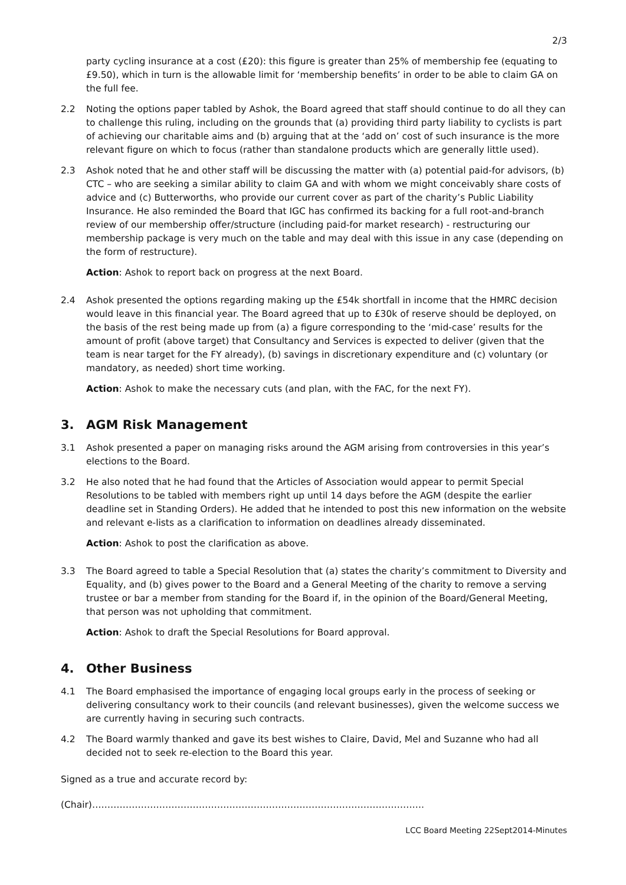2/3
party cycling insurance at a cost (£20): this figure is greater than 25% of membership fee (equating to £9.50), which in turn is the allowable limit for ‘membership benefits’ in order to be able to claim GA on the full fee.
2.2 Noting the options paper tabled by Ashok, the Board agreed that staff should continue to do all they can to challenge this ruling, including on the grounds that (a) providing third party liability to cyclists is part of achieving our charitable aims and (b) arguing that at the ‘add on’ cost of such insurance is the more relevant figure on which to focus (rather than standalone products which are generally little used).
2.3 Ashok noted that he and other staff will be discussing the matter with (a) potential paid-for advisors, (b) CTC – who are seeking a similar ability to claim GA and with whom we might conceivably share costs of advice and (c) Butterworths, who provide our current cover as part of the charity’s Public Liability Insurance. He also reminded the Board that IGC has confirmed its backing for a full root-and-branch review of our membership offer/structure (including paid-for market research) - restructuring our membership package is very much on the table and may deal with this issue in any case (depending on the form of restructure).
Action: Ashok to report back on progress at the next Board.
2.4 Ashok presented the options regarding making up the £54k shortfall in income that the HMRC decision would leave in this financial year. The Board agreed that up to £30k of reserve should be deployed, on the basis of the rest being made up from (a) a figure corresponding to the ‘mid-case’ results for the amount of profit (above target) that Consultancy and Services is expected to deliver (given that the team is near target for the FY already), (b) savings in discretionary expenditure and (c) voluntary (or mandatory, as needed) short time working.
Action: Ashok to make the necessary cuts (and plan, with the FAC, for the next FY).
3. AGM Risk Management
3.1 Ashok presented a paper on managing risks around the AGM arising from controversies in this year’s elections to the Board.
3.2 He also noted that he had found that the Articles of Association would appear to permit Special Resolutions to be tabled with members right up until 14 days before the AGM (despite the earlier deadline set in Standing Orders). He added that he intended to post this new information on the website and relevant e-lists as a clarification to information on deadlines already disseminated.
Action: Ashok to post the clarification as above.
3.3 The Board agreed to table a Special Resolution that (a) states the charity’s commitment to Diversity and Equality, and (b) gives power to the Board and a General Meeting of the charity to remove a serving trustee or bar a member from standing for the Board if, in the opinion of the Board/General Meeting, that person was not upholding that commitment.
Action: Ashok to draft the Special Resolutions for Board approval.
4. Other Business
4.1 The Board emphasised the importance of engaging local groups early in the process of seeking or delivering consultancy work to their councils (and relevant businesses), given the welcome success we are currently having in securing such contracts.
4.2 The Board warmly thanked and gave its best wishes to Claire, David, Mel and Suzanne who had all decided not to seek re-election to the Board this year.
Signed as a true and accurate record by:
(Chair)……………………………………………………………………………………………….
LCC Board Meeting 22Sept2014-Minutes